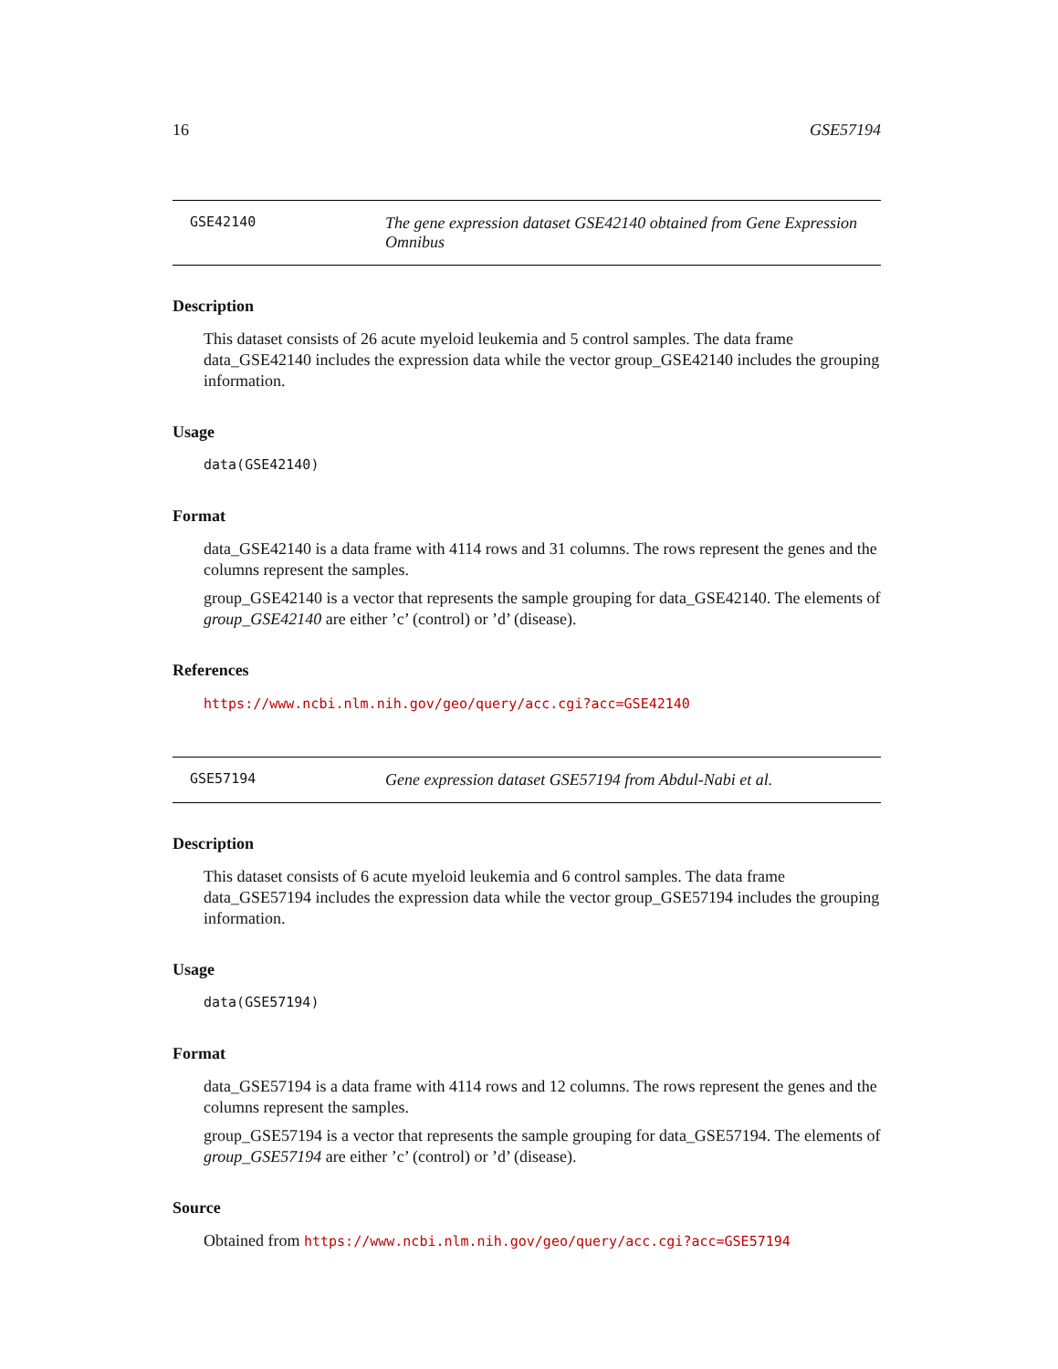16 GSE57194
GSE42140
The gene expression dataset GSE42140 obtained from Gene Expression Omnibus
Description
This dataset consists of 26 acute myeloid leukemia and 5 control samples. The data frame data_GSE42140 includes the expression data while the vector group_GSE42140 includes the grouping information.
Usage
data(GSE42140)
Format
data_GSE42140 is a data frame with 4114 rows and 31 columns. The rows represent the genes and the columns represent the samples.
group_GSE42140 is a vector that represents the sample grouping for data_GSE42140. The elements of group_GSE42140 are either ’c’ (control) or ’d’ (disease).
References
https://www.ncbi.nlm.nih.gov/geo/query/acc.cgi?acc=GSE42140
GSE57194
Gene expression dataset GSE57194 from Abdul-Nabi et al.
Description
This dataset consists of 6 acute myeloid leukemia and 6 control samples. The data frame data_GSE57194 includes the expression data while the vector group_GSE57194 includes the grouping information.
Usage
data(GSE57194)
Format
data_GSE57194 is a data frame with 4114 rows and 12 columns. The rows represent the genes and the columns represent the samples.
group_GSE57194 is a vector that represents the sample grouping for data_GSE57194. The elements of group_GSE57194 are either ’c’ (control) or ’d’ (disease).
Source
Obtained from https://www.ncbi.nlm.nih.gov/geo/query/acc.cgi?acc=GSE57194